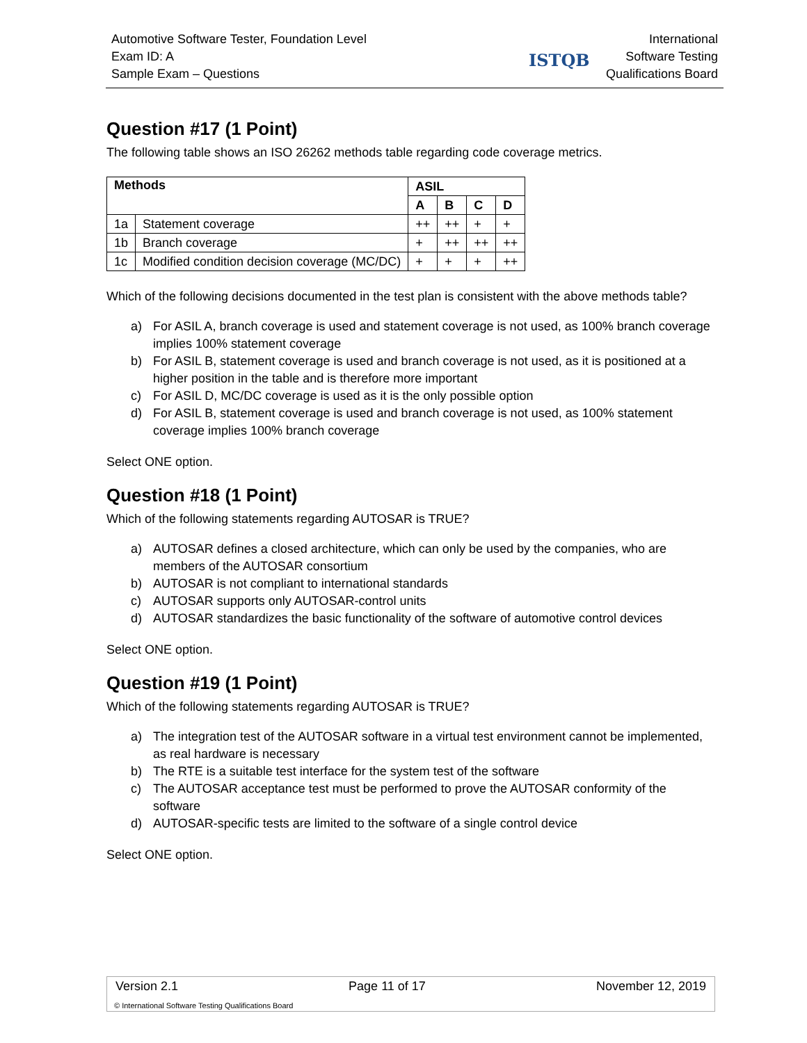Automotive Software Tester, Foundation Level
Exam ID: A
Sample Exam – Questions
ISTQB
International
Software Testing
Qualifications Board
Question #17 (1 Point)
The following table shows an ISO 26262 methods table regarding code coverage metrics.
| Methods | | ASIL | | | |
| --- | --- | --- | --- | --- | --- |
| | | A | B | C | D |
| 1a | Statement coverage | ++ | ++ | + | + |
| 1b | Branch coverage | + | ++ | ++ | ++ |
| 1c | Modified condition decision coverage (MC/DC) | + | + | + | ++ |
Which of the following decisions documented in the test plan is consistent with the above methods table?
a) For ASIL A, branch coverage is used and statement coverage is not used, as 100% branch coverage implies 100% statement coverage
b) For ASIL B, statement coverage is used and branch coverage is not used, as it is positioned at a higher position in the table and is therefore more important
c) For ASIL D, MC/DC coverage is used as it is the only possible option
d) For ASIL B, statement coverage is used and branch coverage is not used, as 100% statement coverage implies 100% branch coverage
Select ONE option.
Question #18 (1 Point)
Which of the following statements regarding AUTOSAR is TRUE?
a) AUTOSAR defines a closed architecture, which can only be used by the companies, who are members of the AUTOSAR consortium
b) AUTOSAR is not compliant to international standards
c) AUTOSAR supports only AUTOSAR-control units
d) AUTOSAR standardizes the basic functionality of the software of automotive control devices
Select ONE option.
Question #19 (1 Point)
Which of the following statements regarding AUTOSAR is TRUE?
a) The integration test of the AUTOSAR software in a virtual test environment cannot be implemented, as real hardware is necessary
b) The RTE is a suitable test interface for the system test of the software
c) The AUTOSAR acceptance test must be performed to prove the AUTOSAR conformity of the software
d) AUTOSAR-specific tests are limited to the software of a single control device
Select ONE option.
Version 2.1 Page 11 of 17 November 12, 2019
© International Software Testing Qualifications Board